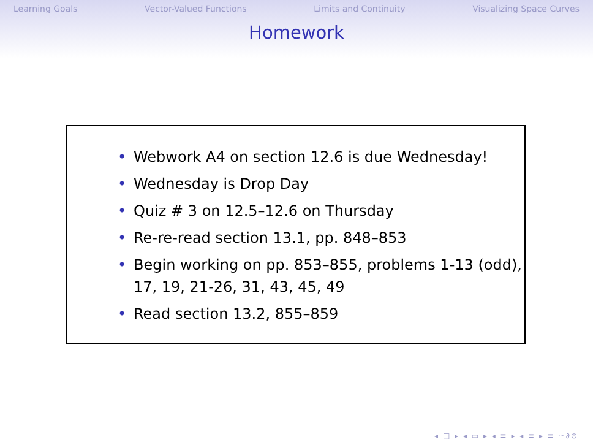Learning Goals Vector-Valued Functions Limits and Continuity Visualizing Space Curves
Homework
• Webwork A4 on section 12.6 is due Wednesday!
• Wednesday is Drop Day
• Quiz # 3 on 12.5–12.6 on Thursday
• Re-re-read section 13.1, pp. 848–853
• Begin working on pp. 853–855, problems 1-13 (odd), 17, 19, 21-26, 31, 43, 45, 49
• Read section 13.2, 855–859
◂ □ ▸ ◂ ▭ ▸ ◂ ≡ ▸ ◂ ≡ ▸ ≡ ∽∂⊙